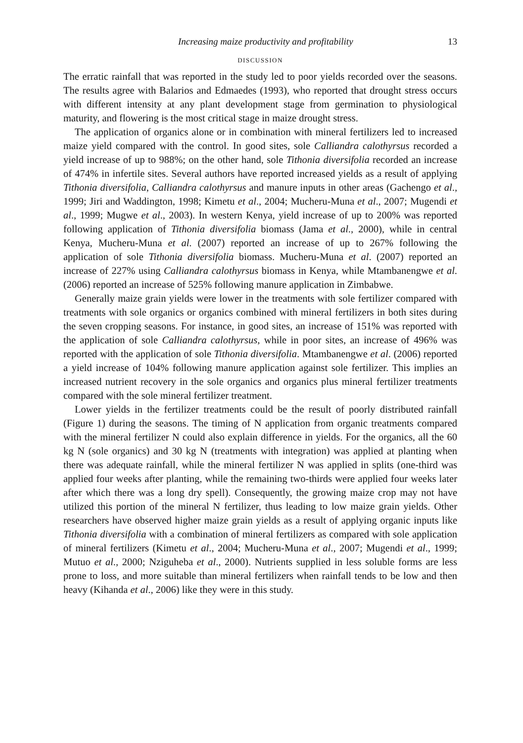Increasing maize productivity and profitability 13
DISCUSSION
The erratic rainfall that was reported in the study led to poor yields recorded over the seasons. The results agree with Balarios and Edmaedes (1993), who reported that drought stress occurs with different intensity at any plant development stage from germination to physiological maturity, and flowering is the most critical stage in maize drought stress.
The application of organics alone or in combination with mineral fertilizers led to increased maize yield compared with the control. In good sites, sole Calliandra calothyrsus recorded a yield increase of up to 988%; on the other hand, sole Tithonia diversifolia recorded an increase of 474% in infertile sites. Several authors have reported increased yields as a result of applying Tithonia diversifolia, Calliandra calothyrsus and manure inputs in other areas (Gachengo et al., 1999; Jiri and Waddington, 1998; Kimetu et al., 2004; Mucheru-Muna et al., 2007; Mugendi et al., 1999; Mugwe et al., 2003). In western Kenya, yield increase of up to 200% was reported following application of Tithonia diversifolia biomass (Jama et al., 2000), while in central Kenya, Mucheru-Muna et al. (2007) reported an increase of up to 267% following the application of sole Tithonia diversifolia biomass. Mucheru-Muna et al. (2007) reported an increase of 227% using Calliandra calothyrsus biomass in Kenya, while Mtambanengwe et al. (2006) reported an increase of 525% following manure application in Zimbabwe.
Generally maize grain yields were lower in the treatments with sole fertilizer compared with treatments with sole organics or organics combined with mineral fertilizers in both sites during the seven cropping seasons. For instance, in good sites, an increase of 151% was reported with the application of sole Calliandra calothyrsus, while in poor sites, an increase of 496% was reported with the application of sole Tithonia diversifolia. Mtambanengwe et al. (2006) reported a yield increase of 104% following manure application against sole fertilizer. This implies an increased nutrient recovery in the sole organics and organics plus mineral fertilizer treatments compared with the sole mineral fertilizer treatment.
Lower yields in the fertilizer treatments could be the result of poorly distributed rainfall (Figure 1) during the seasons. The timing of N application from organic treatments compared with the mineral fertilizer N could also explain difference in yields. For the organics, all the 60 kg N (sole organics) and 30 kg N (treatments with integration) was applied at planting when there was adequate rainfall, while the mineral fertilizer N was applied in splits (one-third was applied four weeks after planting, while the remaining two-thirds were applied four weeks later after which there was a long dry spell). Consequently, the growing maize crop may not have utilized this portion of the mineral N fertilizer, thus leading to low maize grain yields. Other researchers have observed higher maize grain yields as a result of applying organic inputs like Tithonia diversifolia with a combination of mineral fertilizers as compared with sole application of mineral fertilizers (Kimetu et al., 2004; Mucheru-Muna et al., 2007; Mugendi et al., 1999; Mutuo et al., 2000; Nziguheba et al., 2000). Nutrients supplied in less soluble forms are less prone to loss, and more suitable than mineral fertilizers when rainfall tends to be low and then heavy (Kihanda et al., 2006) like they were in this study.